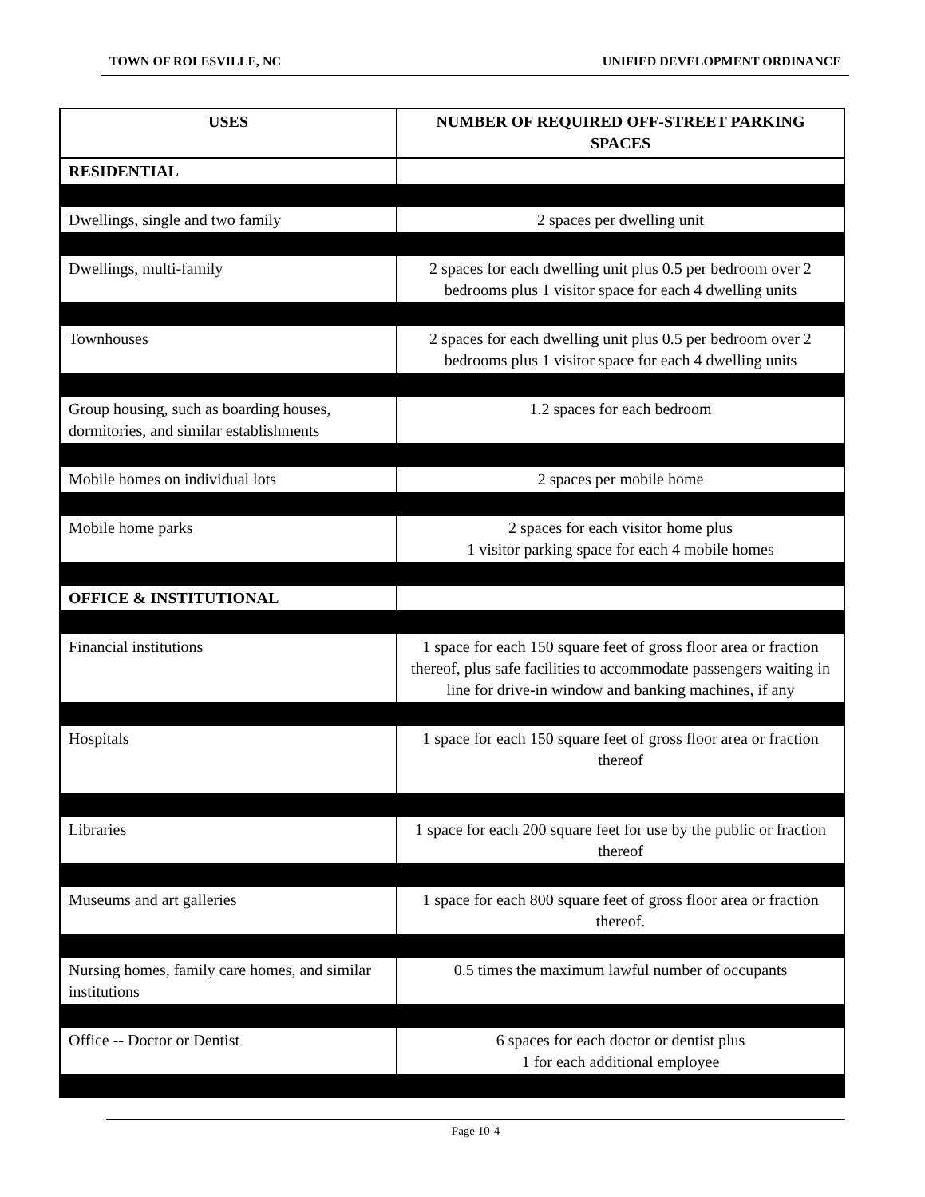TOWN OF ROLESVILLE, NC UNIFIED DEVELOPMENT ORDINANCE
| USES | NUMBER OF REQUIRED OFF-STREET PARKING SPACES |
| --- | --- |
| RESIDENTIAL | |
| Dwellings, single and two family | 2 spaces per dwelling unit |
| Dwellings, multi-family | 2 spaces for each dwelling unit plus 0.5 per bedroom over 2 bedrooms plus 1 visitor space for each 4 dwelling units |
| Townhouses | 2 spaces for each dwelling unit plus 0.5 per bedroom over 2 bedrooms plus 1 visitor space for each 4 dwelling units |
| Group housing, such as boarding houses, dormitories, and similar establishments | 1.2 spaces for each bedroom |
| Mobile homes on individual lots | 2 spaces per mobile home |
| Mobile home parks | 2 spaces for each visitor home plus 1 visitor parking space for each 4 mobile homes |
| OFFICE & INSTITUTIONAL | |
| Financial institutions | 1 space for each 150 square feet of gross floor area or fraction thereof, plus safe facilities to accommodate passengers waiting in line for drive-in window and banking machines, if any |
| Hospitals | 1 space for each 150 square feet of gross floor area or fraction thereof |
| Libraries | 1 space for each 200 square feet for use by the public or fraction thereof |
| Museums and art galleries | 1 space for each 800 square feet of gross floor area or fraction thereof. |
| Nursing homes, family care homes, and similar institutions | 0.5 times the maximum lawful number of occupants |
| Office -- Doctor or Dentist | 6 spaces for each doctor or dentist plus 1 for each additional employee |
Page 10-4